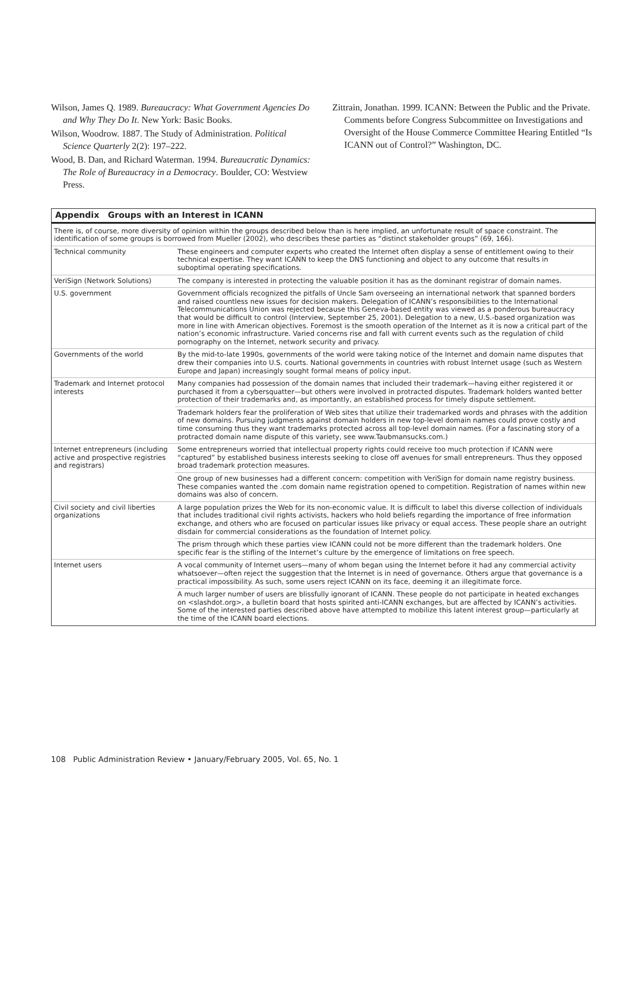Wilson, James Q. 1989. Bureaucracy: What Government Agencies Do and Why They Do It. New York: Basic Books.
Wilson, Woodrow. 1887. The Study of Administration. Political Science Quarterly 2(2): 197–222.
Wood, B. Dan, and Richard Waterman. 1994. Bureaucratic Dynamics: The Role of Bureaucracy in a Democracy. Boulder, CO: Westview Press.
Zittrain, Jonathan. 1999. ICANN: Between the Public and the Private. Comments before Congress Subcommittee on Investigations and Oversight of the House Commerce Committee Hearing Entitled “Is ICANN out of Control?” Washington, DC.
Appendix Groups with an Interest in ICANN
There is, of course, more diversity of opinion within the groups described below than is here implied, an unfortunate result of space constraint. The identification of some groups is borrowed from Mueller (2002), who describes these parties as “distinct stakeholder groups” (69, 166).
| Technical community | These engineers and computer experts who created the Internet often display a sense of entitlement owing to their technical expertise. They want ICANN to keep the DNS functioning and object to any outcome that results in suboptimal operating specifications. |
| VeriSign (Network Solutions) | The company is interested in protecting the valuable position it has as the dominant registrar of domain names. |
| U.S. government | Government officials recognized the pitfalls of Uncle Sam overseeing an international network that spanned borders and raised countless new issues for decision makers. Delegation of ICANN’s responsibilities to the International Telecommunications Union was rejected because this Geneva-based entity was viewed as a ponderous bureaucracy that would be difficult to control (Interview, September 25, 2001). Delegation to a new, U.S.-based organization was more in line with American objectives. Foremost is the smooth operation of the Internet as it is now a critical part of the nation’s economic infrastructure. Varied concerns rise and fall with current events such as the regulation of child pornography on the Internet, network security and privacy. |
| Governments of the world | By the mid-to-late 1990s, governments of the world were taking notice of the Internet and domain name disputes that drew their companies into U.S. courts. National governments in countries with robust Internet usage (such as Western Europe and Japan) increasingly sought formal means of policy input. |
| Trademark and Internet protocol interests | Many companies had possession of the domain names that included their trademark—having either registered it or purchased it from a cybersquatter—but others were involved in protracted disputes. Trademark holders wanted better protection of their trademarks and, as importantly, an established process for timely dispute settlement. |
| | Trademark holders fear the proliferation of Web sites that utilize their trademarked words and phrases with the addition of new domains. Pursuing judgments against domain holders in new top-level domain names could prove costly and time consuming thus they want trademarks protected across all top-level domain names. (For a fascinating story of a protracted domain name dispute of this variety, see www.Taubmansucks.com.) |
| Internet entrepreneurs (including active and prospective registries and registrars) | Some entrepreneurs worried that intellectual property rights could receive too much protection if ICANN were “captured” by established business interests seeking to close off avenues for small entrepreneurs. Thus they opposed broad trademark protection measures. |
| | One group of new businesses had a different concern: competition with VeriSign for domain name registry business. These companies wanted the .com domain name registration opened to competition. Registration of names within new domains was also of concern. |
| Civil society and civil liberties organizations | A large population prizes the Web for its non-economic value. It is difficult to label this diverse collection of individuals that includes traditional civil rights activists, hackers who hold beliefs regarding the importance of free information exchange, and others who are focused on particular issues like privacy or equal access. These people share an outright disdain for commercial considerations as the foundation of Internet policy. |
| | The prism through which these parties view ICANN could not be more different than the trademark holders. One specific fear is the stifling of the Internet’s culture by the emergence of limitations on free speech. |
| Internet users | A vocal community of Internet users—many of whom began using the Internet before it had any commercial activity whatsoever—often reject the suggestion that the Internet is in need of governance. Others argue that governance is a practical impossibility. As such, some users reject ICANN on its face, deeming it an illegitimate force. |
| | A much larger number of users are blissfully ignorant of ICANN. These people do not participate in heated exchanges on <slashdot.org>, a bulletin board that hosts spirited anti-ICANN exchanges, but are affected by ICANN’s activities. Some of the interested parties described above have attempted to mobilize this latent interest group—particularly at the time of the ICANN board elections. |
108 Public Administration Review • January/February 2005, Vol. 65, No. 1